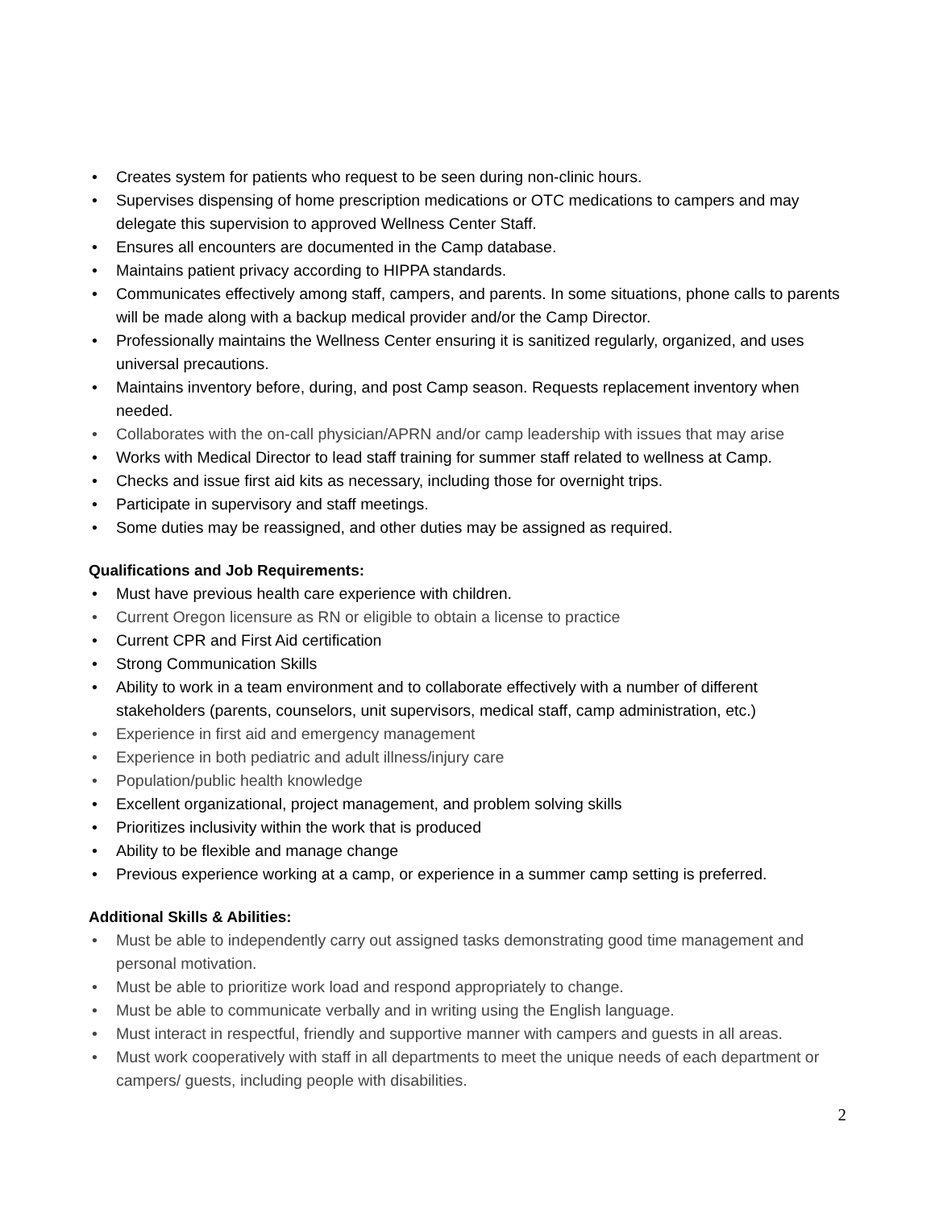• Creates system for patients who request to be seen during non-clinic hours.
• Supervises dispensing of home prescription medications or OTC medications to campers and may delegate this supervision to approved Wellness Center Staff.
• Ensures all encounters are documented in the Camp database.
• Maintains patient privacy according to HIPPA standards.
• Communicates effectively among staff, campers, and parents. In some situations, phone calls to parents will be made along with a backup medical provider and/or the Camp Director.
• Professionally maintains the Wellness Center ensuring it is sanitized regularly, organized, and uses universal precautions.
• Maintains inventory before, during, and post Camp season. Requests replacement inventory when needed.
• Collaborates with the on-call physician/APRN and/or camp leadership with issues that may arise
• Works with Medical Director to lead staff training for summer staff related to wellness at Camp.
• Checks and issue first aid kits as necessary, including those for overnight trips.
• Participate in supervisory and staff meetings.
• Some duties may be reassigned, and other duties may be assigned as required.
Qualifications and Job Requirements:
• Must have previous health care experience with children.
• Current Oregon licensure as RN or eligible to obtain a license to practice
• Current CPR and First Aid certification
• Strong Communication Skills
• Ability to work in a team environment and to collaborate effectively with a number of different stakeholders (parents, counselors, unit supervisors, medical staff, camp administration, etc.)
• Experience in first aid and emergency management
• Experience in both pediatric and adult illness/injury care
• Population/public health knowledge
• Excellent organizational, project management, and problem solving skills
• Prioritizes inclusivity within the work that is produced
• Ability to be flexible and manage change
• Previous experience working at a camp, or experience in a summer camp setting is preferred.
Additional Skills & Abilities:
• Must be able to independently carry out assigned tasks demonstrating good time management and personal motivation.
• Must be able to prioritize work load and respond appropriately to change.
• Must be able to communicate verbally and in writing using the English language.
• Must interact in respectful, friendly and supportive manner with campers and guests in all areas.
• Must work cooperatively with staff in all departments to meet the unique needs of each department or campers/ guests, including people with disabilities.
2